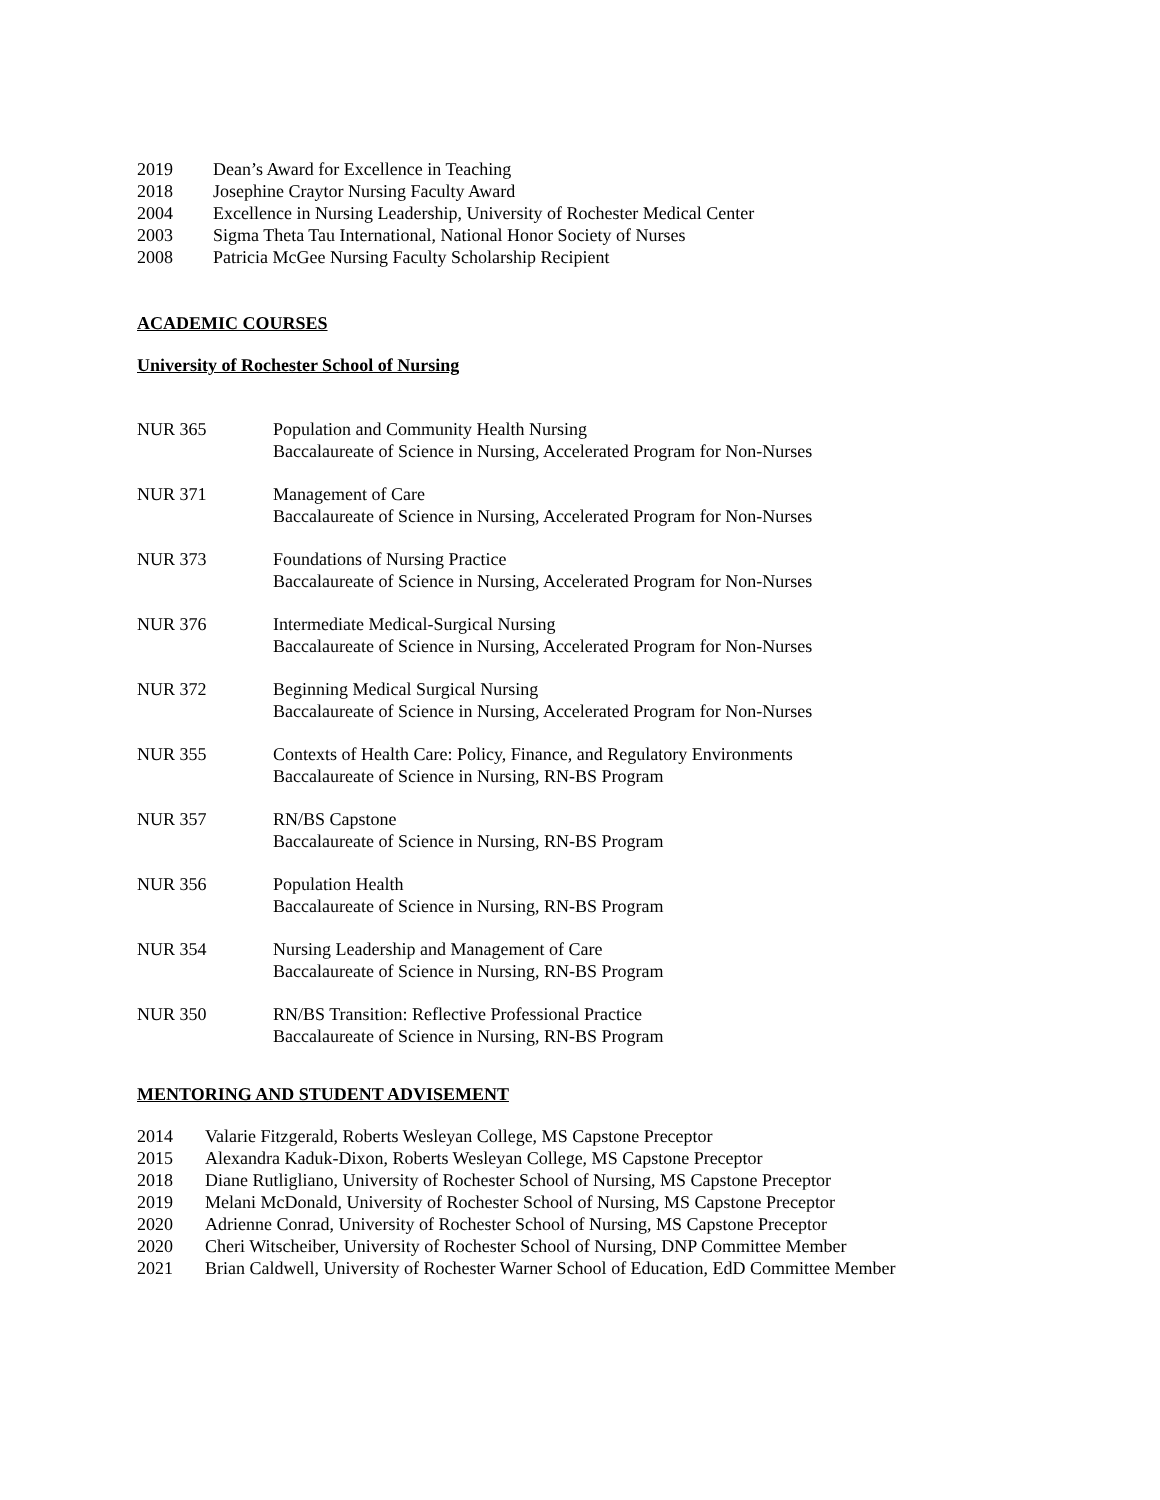2019 Dean’s Award for Excellence in Teaching
2018 Josephine Craytor Nursing Faculty Award
2004 Excellence in Nursing Leadership, University of Rochester Medical Center
2003 Sigma Theta Tau International, National Honor Society of Nurses
2008 Patricia McGee Nursing Faculty Scholarship Recipient
ACADEMIC COURSES
University of Rochester School of Nursing
NUR 365 Population and Community Health Nursing
Baccalaureate of Science in Nursing, Accelerated Program for Non-Nurses
NUR 371 Management of Care
Baccalaureate of Science in Nursing, Accelerated Program for Non-Nurses
NUR 373 Foundations of Nursing Practice
Baccalaureate of Science in Nursing, Accelerated Program for Non-Nurses
NUR 376 Intermediate Medical-Surgical Nursing
Baccalaureate of Science in Nursing, Accelerated Program for Non-Nurses
NUR 372 Beginning Medical Surgical Nursing
Baccalaureate of Science in Nursing, Accelerated Program for Non-Nurses
NUR 355 Contexts of Health Care: Policy, Finance, and Regulatory Environments
Baccalaureate of Science in Nursing, RN-BS Program
NUR 357 RN/BS Capstone
Baccalaureate of Science in Nursing, RN-BS Program
NUR 356 Population Health
Baccalaureate of Science in Nursing, RN-BS Program
NUR 354 Nursing Leadership and Management of Care
Baccalaureate of Science in Nursing, RN-BS Program
NUR 350 RN/BS Transition: Reflective Professional Practice
Baccalaureate of Science in Nursing, RN-BS Program
MENTORING AND STUDENT ADVISEMENT
2014 Valarie Fitzgerald, Roberts Wesleyan College, MS Capstone Preceptor
2015 Alexandra Kaduk-Dixon, Roberts Wesleyan College, MS Capstone Preceptor
2018 Diane Rutligliano, University of Rochester School of Nursing, MS Capstone Preceptor
2019 Melani McDonald, University of Rochester School of Nursing, MS Capstone Preceptor
2020 Adrienne Conrad, University of Rochester School of Nursing, MS Capstone Preceptor
2020 Cheri Witscheiber, University of Rochester School of Nursing, DNP Committee Member
2021 Brian Caldwell, University of Rochester Warner School of Education, EdD Committee Member